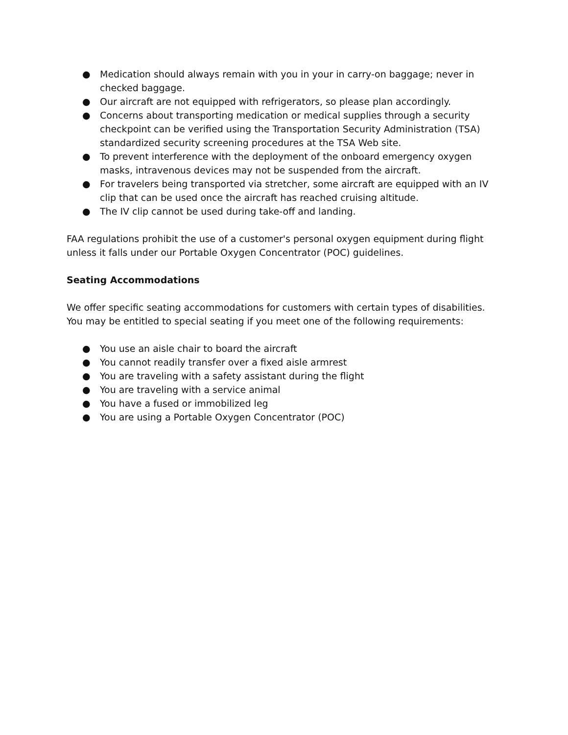● Medication should always remain with you in your in carry-on baggage; never in checked baggage.
● Our aircraft are not equipped with refrigerators, so please plan accordingly.
● Concerns about transporting medication or medical supplies through a security checkpoint can be verified using the Transportation Security Administration (TSA) standardized security screening procedures at the TSA Web site.
● To prevent interference with the deployment of the onboard emergency oxygen masks, intravenous devices may not be suspended from the aircraft.
● For travelers being transported via stretcher, some aircraft are equipped with an IV clip that can be used once the aircraft has reached cruising altitude.
● The IV clip cannot be used during take-off and landing.
FAA regulations prohibit the use of a customer's personal oxygen equipment during flight unless it falls under our Portable Oxygen Concentrator (POC) guidelines.
Seating Accommodations
We offer specific seating accommodations for customers with certain types of disabilities. You may be entitled to special seating if you meet one of the following requirements:
● You use an aisle chair to board the aircraft
● You cannot readily transfer over a fixed aisle armrest
● You are traveling with a safety assistant during the flight
● You are traveling with a service animal
● You have a fused or immobilized leg
● You are using a Portable Oxygen Concentrator (POC)